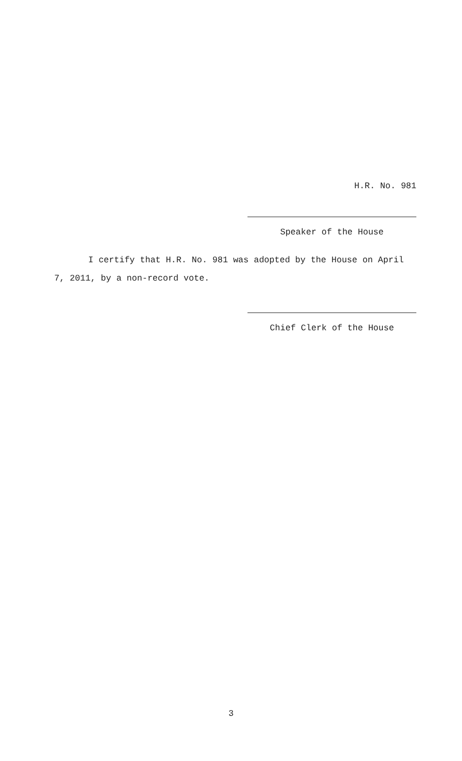H.R. No. 981
Speaker of the House
I certify that H.R. No. 981 was adopted by the House on April 7, 2011, by a non-record vote.
Chief Clerk of the House
3